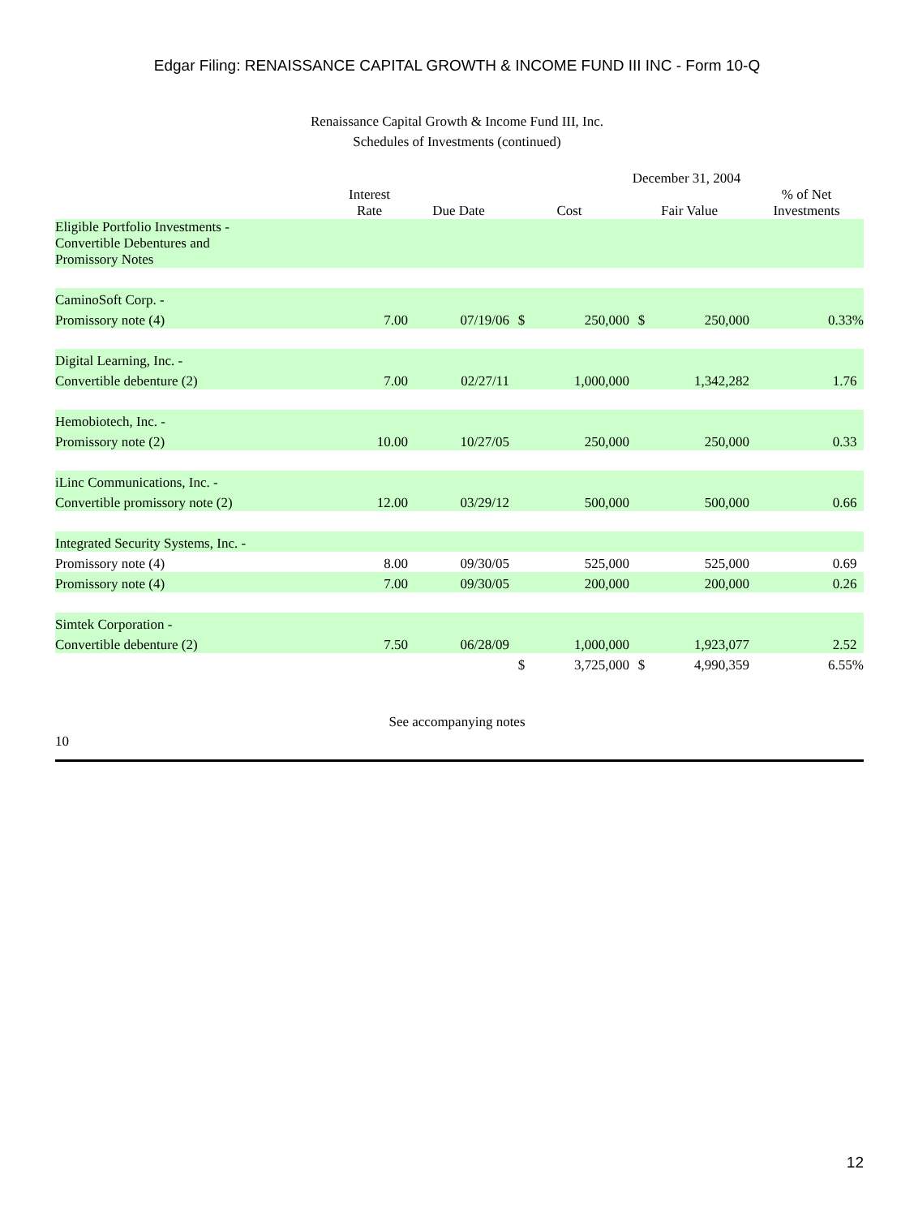Edgar Filing: RENAISSANCE CAPITAL GROWTH & INCOME FUND III INC - Form 10-Q
Renaissance Capital Growth & Income Fund III, Inc.
Schedules of Investments (continued)
| | | | December 31, 2004 | | | | |
| --- | --- | --- | --- | --- | --- | --- | --- |
| | Interest Rate | Due Date | Cost | | Fair Value | | % of Net Investments |
| Eligible Portfolio Investments - Convertible Debentures and Promissory Notes | | | | | | | |
| CaminoSoft Corp. - | | | | | | | |
| Promissory note (4) | 7.00 | 07/19/06 | $ | 250,000 | $ | 250,000 | 0.33% |
| Digital Learning, Inc. - | | | | | | | |
| Convertible debenture (2) | 7.00 | 02/27/11 | | 1,000,000 | | 1,342,282 | 1.76 |
| Hemobiotech, Inc. - | | | | | | | |
| Promissory note (2) | 10.00 | 10/27/05 | | 250,000 | | 250,000 | 0.33 |
| iLinc Communications, Inc. - | | | | | | | |
| Convertible promissory note (2) | 12.00 | 03/29/12 | | 500,000 | | 500,000 | 0.66 |
| Integrated Security Systems, Inc. - | | | | | | | |
| Promissory note (4) | 8.00 | 09/30/05 | | 525,000 | | 525,000 | 0.69 |
| Promissory note (4) | 7.00 | 09/30/05 | | 200,000 | | 200,000 | 0.26 |
| Simtek Corporation - | | | | | | | |
| Convertible debenture (2) | 7.50 | 06/28/09 | | 1,000,000 | | 1,923,077 | 2.52 |
| | | | $ | 3,725,000 | $ | 4,990,359 | 6.55% |
See accompanying notes
10
12